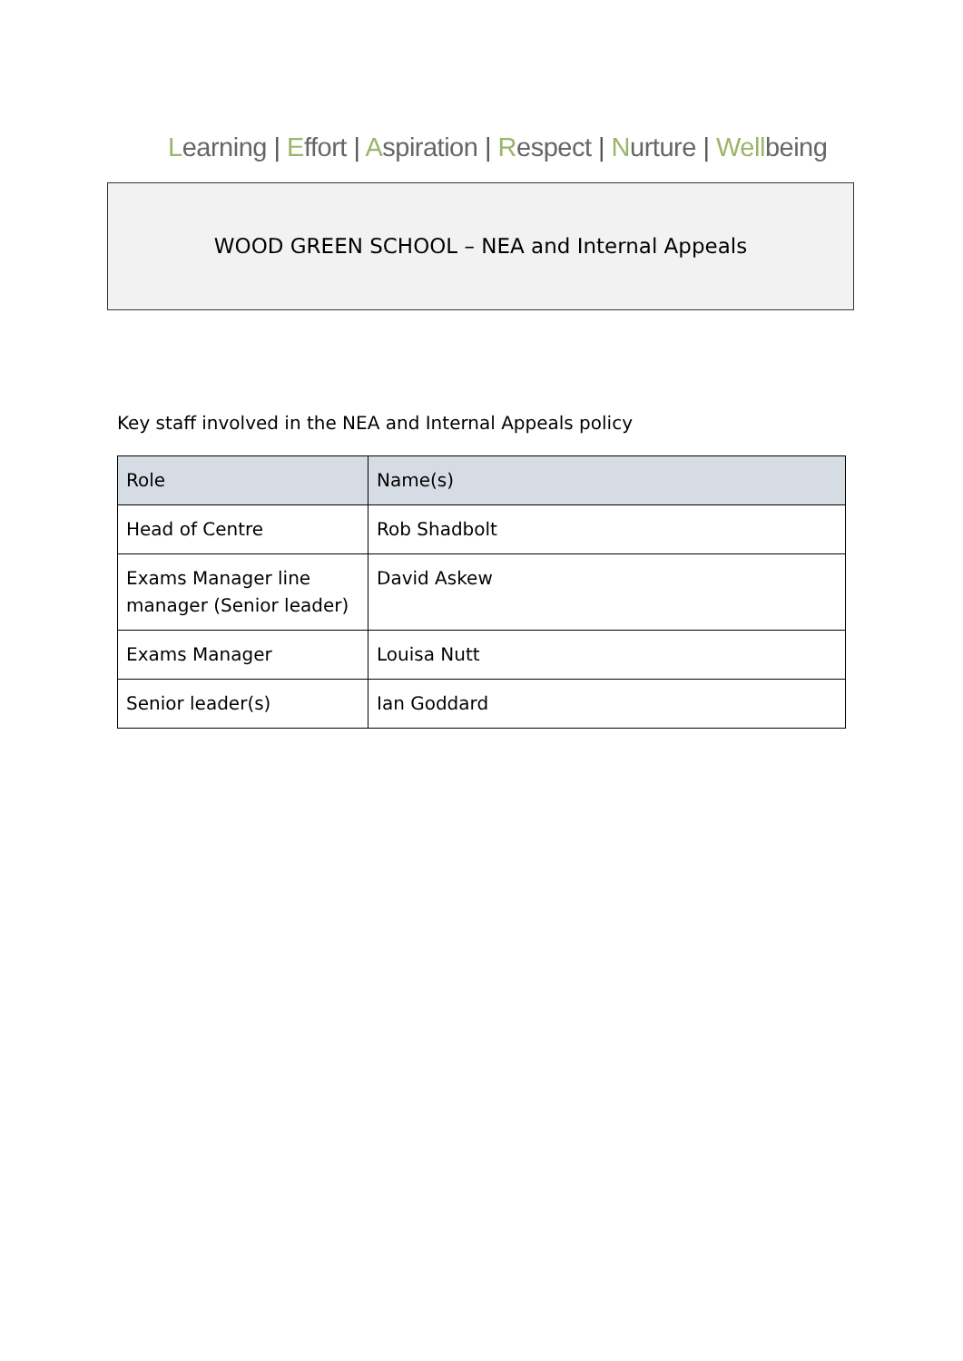Learning | Effort | Aspiration | Respect | Nurture | Wellbeing
WOOD GREEN SCHOOL – NEA and Internal Appeals
Key staff involved in the NEA and Internal Appeals policy
| Role | Name(s) |
| --- | --- |
| Head of Centre | Rob Shadbolt |
| Exams Manager line manager (Senior leader) | David Askew |
| Exams Manager | Louisa Nutt |
| Senior leader(s) | Ian Goddard |